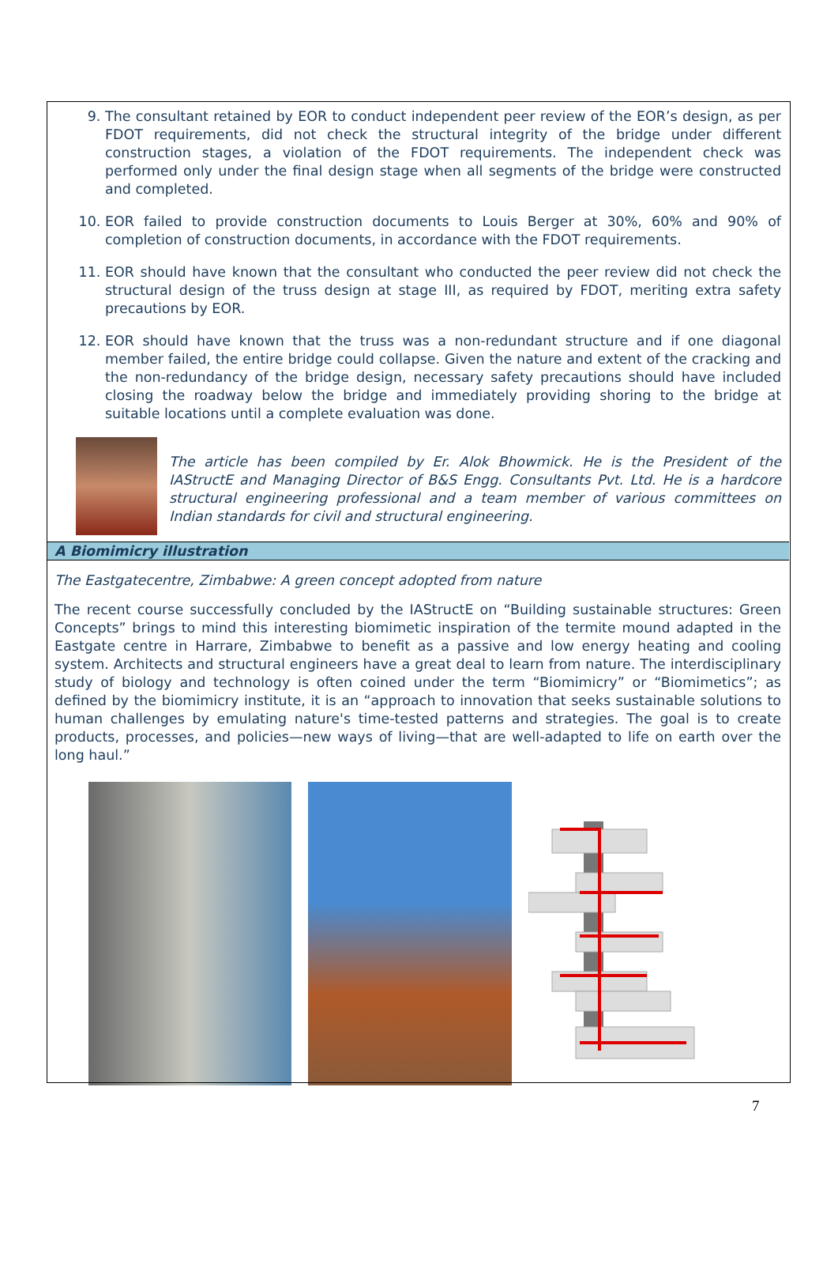9. The consultant retained by EOR to conduct independent peer review of the EOR’s design, as per FDOT requirements, did not check the structural integrity of the bridge under different construction stages, a violation of the FDOT requirements. The independent check was performed only under the final design stage when all segments of the bridge were constructed and completed.
10. EOR failed to provide construction documents to Louis Berger at 30%, 60% and 90% of completion of construction documents, in accordance with the FDOT requirements.
11. EOR should have known that the consultant who conducted the peer review did not check the structural design of the truss design at stage III, as required by FDOT, meriting extra safety precautions by EOR.
12. EOR should have known that the truss was a non-redundant structure and if one diagonal member failed, the entire bridge could collapse. Given the nature and extent of the cracking and the non-redundancy of the bridge design, necessary safety precautions should have included closing the roadway below the bridge and immediately providing shoring to the bridge at suitable locations until a complete evaluation was done.
The article has been compiled by Er. Alok Bhowmick. He is the President of the IAStructE and Managing Director of B&S Engg. Consultants Pvt. Ltd. He is a hardcore structural engineering professional and a team member of various committees on Indian standards for civil and structural engineering.
A Biomimicry illustration
The Eastgatecentre, Zimbabwe: A green concept adopted from nature
The recent course successfully concluded by the IAStructE on “Building sustainable structures: Green Concepts” brings to mind this interesting biomimetic inspiration of the termite mound adapted in the Eastgate centre in Harrare, Zimbabwe to benefit as a passive and low energy heating and cooling system. Architects and structural engineers have a great deal to learn from nature. The interdisciplinary study of biology and technology is often coined under the term “Biomimicry” or “Biomimetics”; as defined by the biomimicry institute, it is an “approach to innovation that seeks sustainable solutions to human challenges by emulating nature's time-tested patterns and strategies. The goal is to create products, processes, and policies—new ways of living—that are well-adapted to life on earth over the long haul.”
7